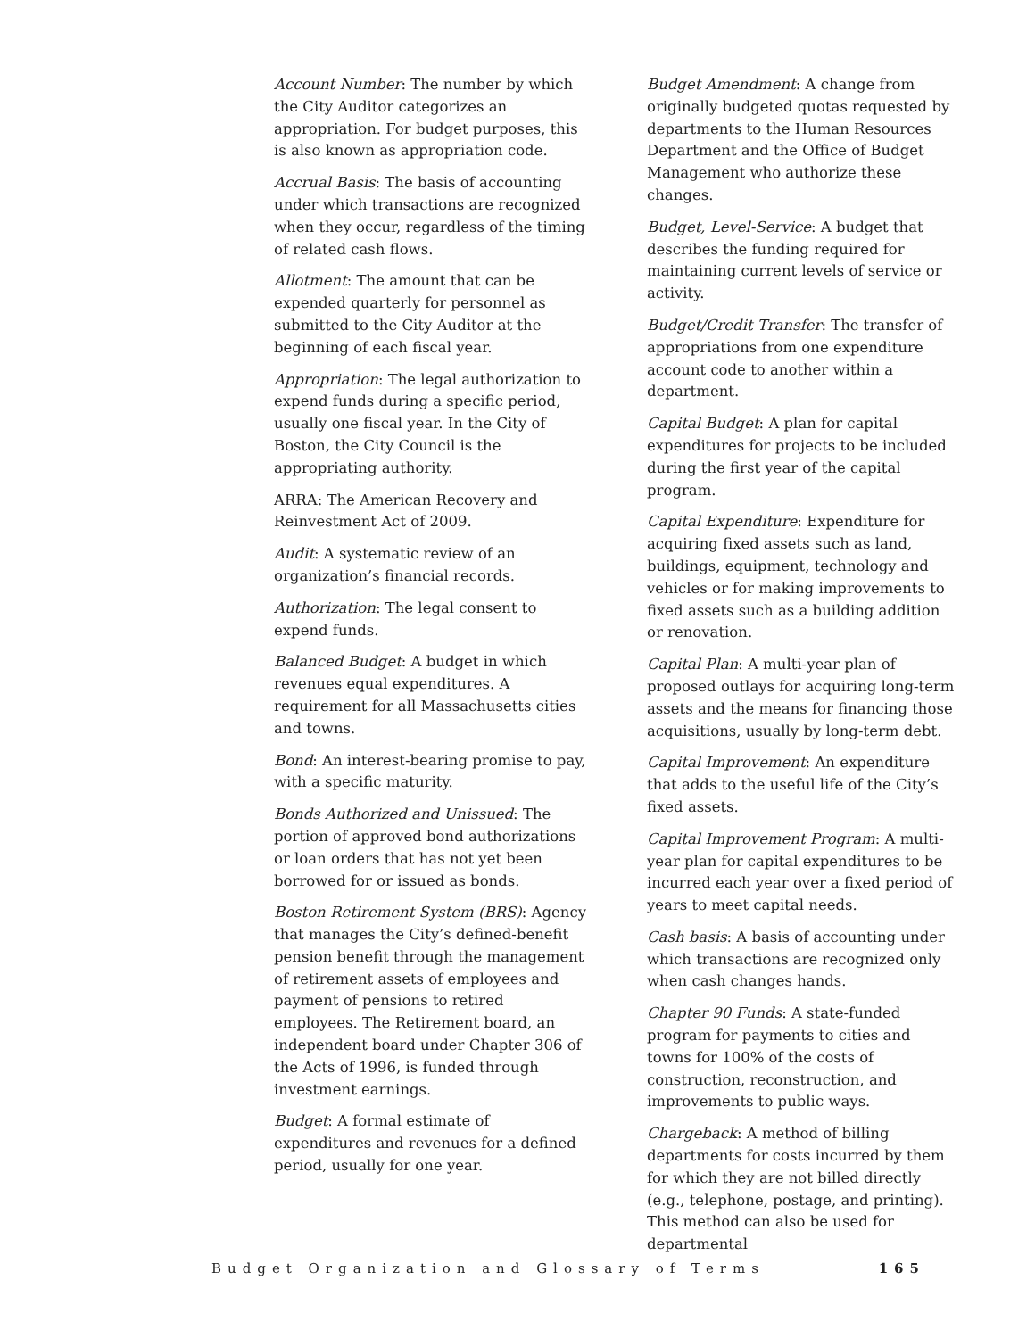Account Number: The number by which the City Auditor categorizes an appropriation. For budget purposes, this is also known as appropriation code.
Accrual Basis: The basis of accounting under which transactions are recognized when they occur, regardless of the timing of related cash flows.
Allotment: The amount that can be expended quarterly for personnel as submitted to the City Auditor at the beginning of each fiscal year.
Appropriation: The legal authorization to expend funds during a specific period, usually one fiscal year. In the City of Boston, the City Council is the appropriating authority.
ARRA: The American Recovery and Reinvestment Act of 2009.
Audit: A systematic review of an organization’s financial records.
Authorization: The legal consent to expend funds.
Balanced Budget: A budget in which revenues equal expenditures. A requirement for all Massachusetts cities and towns.
Bond: An interest-bearing promise to pay, with a specific maturity.
Bonds Authorized and Unissued: The portion of approved bond authorizations or loan orders that has not yet been borrowed for or issued as bonds.
Boston Retirement System (BRS): Agency that manages the City’s defined-benefit pension benefit through the management of retirement assets of employees and payment of pensions to retired employees. The Retirement board, an independent board under Chapter 306 of the Acts of 1996, is funded through investment earnings.
Budget: A formal estimate of expenditures and revenues for a defined period, usually for one year.
Budget Amendment: A change from originally budgeted quotas requested by departments to the Human Resources Department and the Office of Budget Management who authorize these changes.
Budget, Level-Service: A budget that describes the funding required for maintaining current levels of service or activity.
Budget/Credit Transfer: The transfer of appropriations from one expenditure account code to another within a department.
Capital Budget: A plan for capital expenditures for projects to be included during the first year of the capital program.
Capital Expenditure: Expenditure for acquiring fixed assets such as land, buildings, equipment, technology and vehicles or for making improvements to fixed assets such as a building addition or renovation.
Capital Plan: A multi-year plan of proposed outlays for acquiring long-term assets and the means for financing those acquisitions, usually by long-term debt.
Capital Improvement: An expenditure that adds to the useful life of the City’s fixed assets.
Capital Improvement Program: A multi-year plan for capital expenditures to be incurred each year over a fixed period of years to meet capital needs.
Cash basis: A basis of accounting under which transactions are recognized only when cash changes hands.
Chapter 90 Funds: A state-funded program for payments to cities and towns for 100% of the costs of construction, reconstruction, and improvements to public ways.
Chargeback: A method of billing departments for costs incurred by them for which they are not billed directly (e.g., telephone, postage, and printing). This method can also be used for departmental
Budget Organization and Glossary of Terms 165